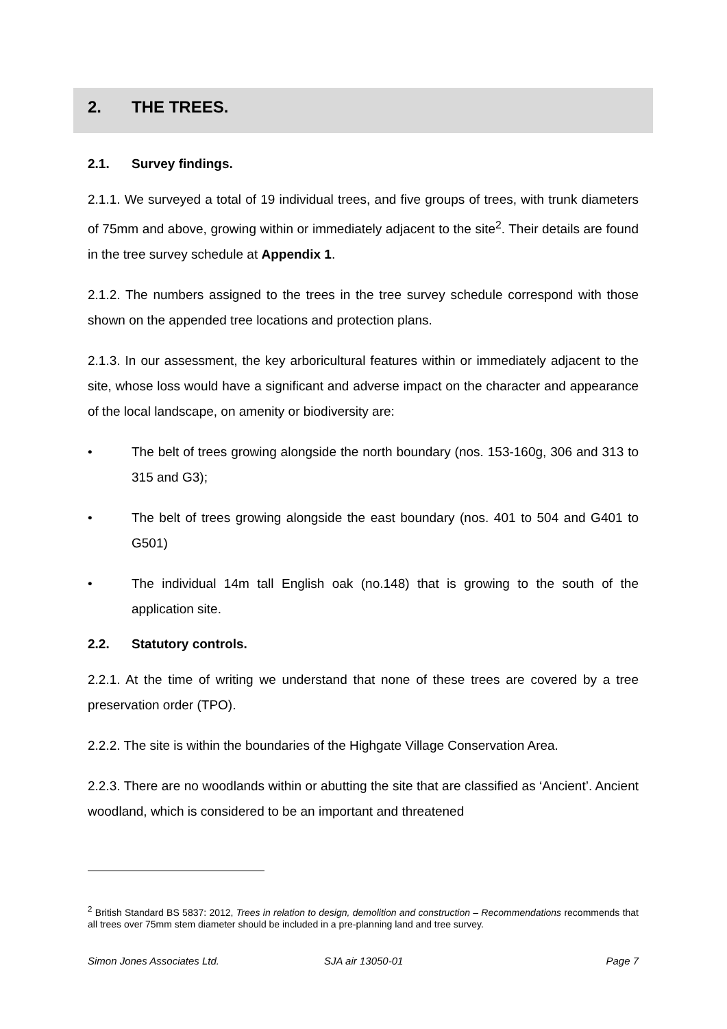2. THE TREES.
2.1. Survey findings.
2.1.1. We surveyed a total of 19 individual trees, and five groups of trees, with trunk diameters of 75mm and above, growing within or immediately adjacent to the site<sup>2</sup>. Their details are found in the tree survey schedule at Appendix 1.
2.1.2. The numbers assigned to the trees in the tree survey schedule correspond with those shown on the appended tree locations and protection plans.
2.1.3. In our assessment, the key arboricultural features within or immediately adjacent to the site, whose loss would have a significant and adverse impact on the character and appearance of the local landscape, on amenity or biodiversity are:
• The belt of trees growing alongside the north boundary (nos. 153-160g, 306 and 313 to 315 and G3);
• The belt of trees growing alongside the east boundary (nos. 401 to 504 and G401 to G501)
• The individual 14m tall English oak (no.148) that is growing to the south of the application site.
2.2. Statutory controls.
2.2.1. At the time of writing we understand that none of these trees are covered by a tree preservation order (TPO).
2.2.2. The site is within the boundaries of the Highgate Village Conservation Area.
2.2.3. There are no woodlands within or abutting the site that are classified as ‘Ancient’. Ancient woodland, which is considered to be an important and threatened
<sup>2</sup> British Standard BS 5837: 2012, Trees in relation to design, demolition and construction – Recommendations recommends that all trees over 75mm stem diameter should be included in a pre-planning land and tree survey.
Simon Jones Associates Ltd. SJA air 13050-01 Page 7